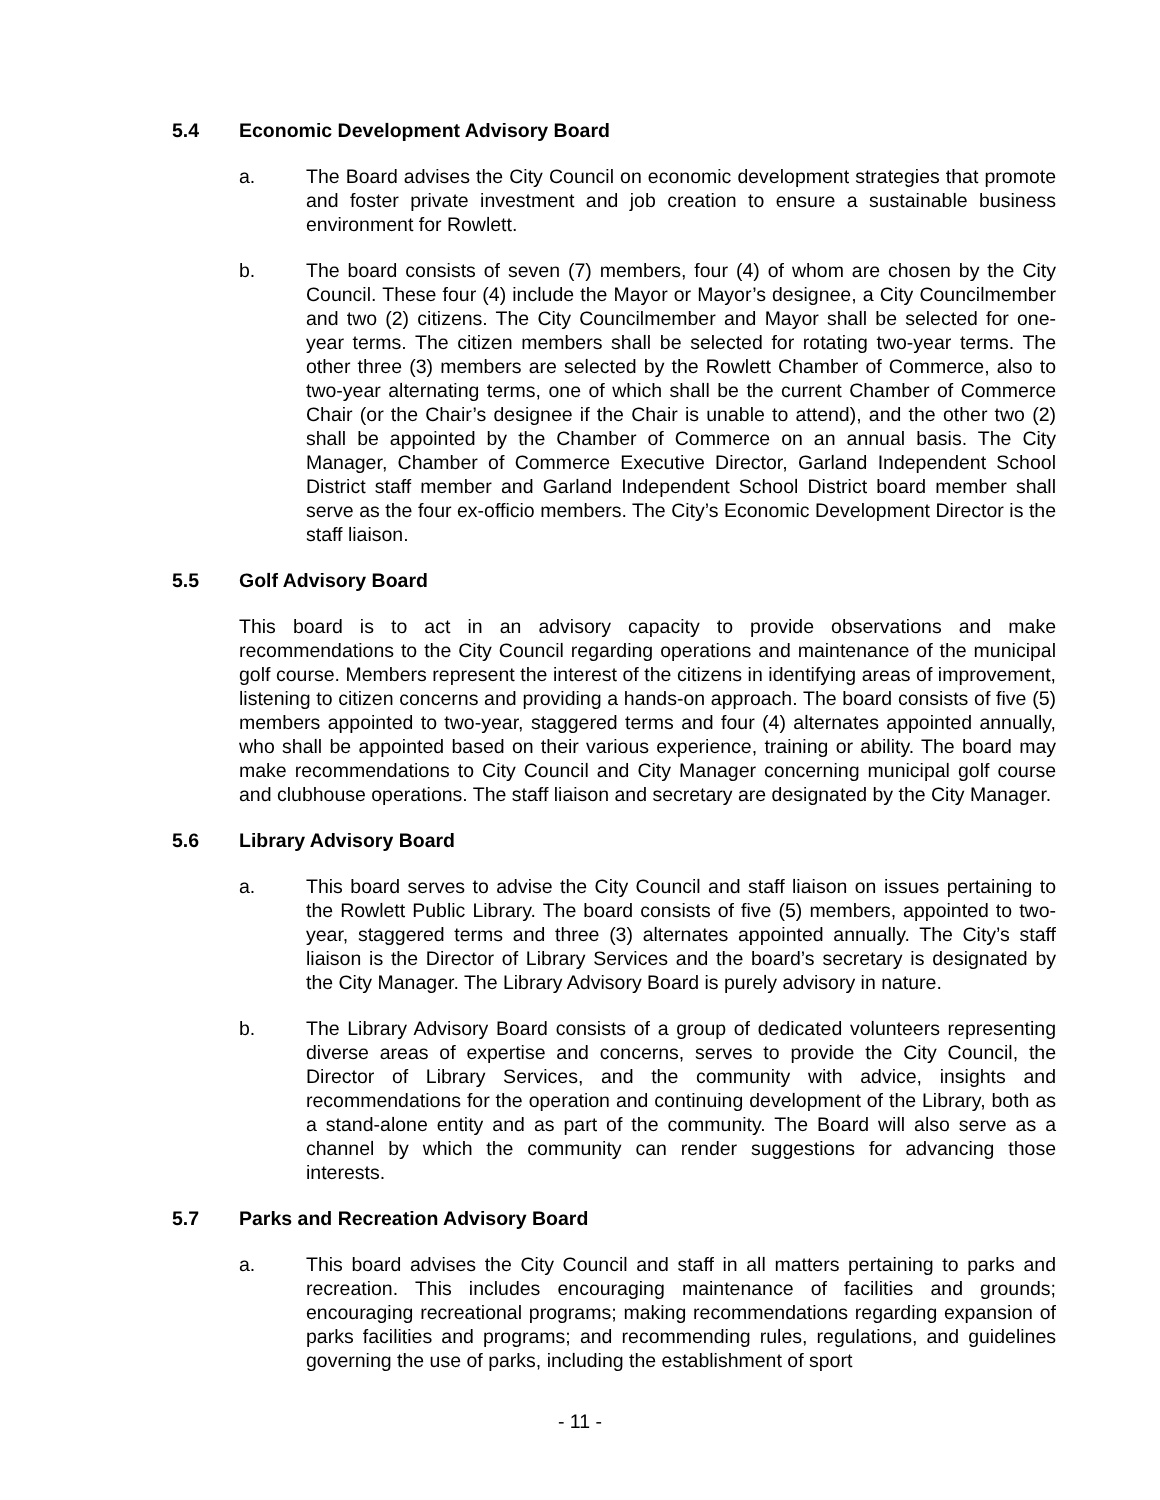5.4 Economic Development Advisory Board
a. The Board advises the City Council on economic development strategies that promote and foster private investment and job creation to ensure a sustainable business environment for Rowlett.
b. The board consists of seven (7) members, four (4) of whom are chosen by the City Council. These four (4) include the Mayor or Mayor’s designee, a City Councilmember and two (2) citizens. The City Councilmember and Mayor shall be selected for one-year terms. The citizen members shall be selected for rotating two-year terms. The other three (3) members are selected by the Rowlett Chamber of Commerce, also to two-year alternating terms, one of which shall be the current Chamber of Commerce Chair (or the Chair’s designee if the Chair is unable to attend), and the other two (2) shall be appointed by the Chamber of Commerce on an annual basis. The City Manager, Chamber of Commerce Executive Director, Garland Independent School District staff member and Garland Independent School District board member shall serve as the four ex-officio members. The City’s Economic Development Director is the staff liaison.
5.5 Golf Advisory Board
This board is to act in an advisory capacity to provide observations and make recommendations to the City Council regarding operations and maintenance of the municipal golf course. Members represent the interest of the citizens in identifying areas of improvement, listening to citizen concerns and providing a hands-on approach. The board consists of five (5) members appointed to two-year, staggered terms and four (4) alternates appointed annually, who shall be appointed based on their various experience, training or ability. The board may make recommendations to City Council and City Manager concerning municipal golf course and clubhouse operations. The staff liaison and secretary are designated by the City Manager.
5.6 Library Advisory Board
a. This board serves to advise the City Council and staff liaison on issues pertaining to the Rowlett Public Library. The board consists of five (5) members, appointed to two-year, staggered terms and three (3) alternates appointed annually. The City’s staff liaison is the Director of Library Services and the board’s secretary is designated by the City Manager. The Library Advisory Board is purely advisory in nature.
b. The Library Advisory Board consists of a group of dedicated volunteers representing diverse areas of expertise and concerns, serves to provide the City Council, the Director of Library Services, and the community with advice, insights and recommendations for the operation and continuing development of the Library, both as a stand-alone entity and as part of the community. The Board will also serve as a channel by which the community can render suggestions for advancing those interests.
5.7 Parks and Recreation Advisory Board
a. This board advises the City Council and staff in all matters pertaining to parks and recreation. This includes encouraging maintenance of facilities and grounds; encouraging recreational programs; making recommendations regarding expansion of parks facilities and programs; and recommending rules, regulations, and guidelines governing the use of parks, including the establishment of sport
- 11 -